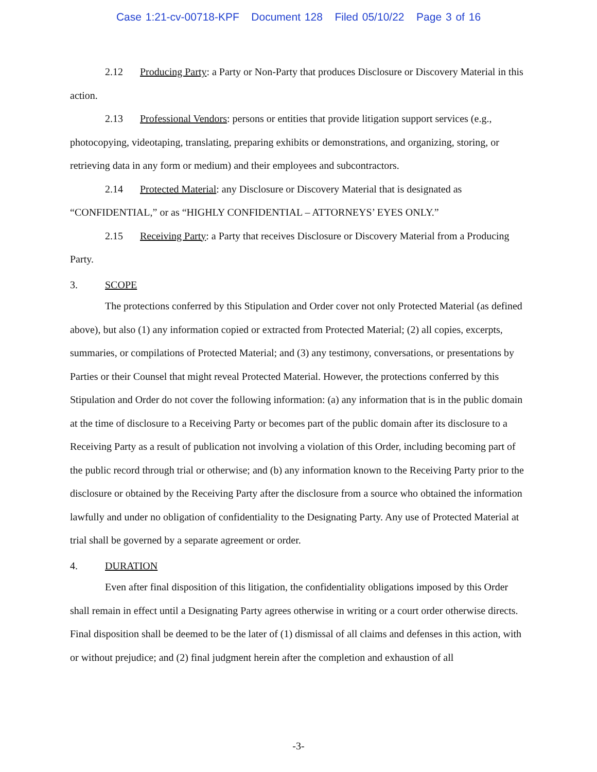Case 1:21-cv-00718-KPF Document 128 Filed 05/10/22 Page 3 of 16
2.12 Producing Party: a Party or Non-Party that produces Disclosure or Discovery Material in this action.
2.13 Professional Vendors: persons or entities that provide litigation support services (e.g., photocopying, videotaping, translating, preparing exhibits or demonstrations, and organizing, storing, or retrieving data in any form or medium) and their employees and subcontractors.
2.14 Protected Material: any Disclosure or Discovery Material that is designated as “CONFIDENTIAL,” or as “HIGHLY CONFIDENTIAL – ATTORNEYS’ EYES ONLY.”
2.15 Receiving Party: a Party that receives Disclosure or Discovery Material from a Producing Party.
3. SCOPE
The protections conferred by this Stipulation and Order cover not only Protected Material (as defined above), but also (1) any information copied or extracted from Protected Material; (2) all copies, excerpts, summaries, or compilations of Protected Material; and (3) any testimony, conversations, or presentations by Parties or their Counsel that might reveal Protected Material. However, the protections conferred by this Stipulation and Order do not cover the following information: (a) any information that is in the public domain at the time of disclosure to a Receiving Party or becomes part of the public domain after its disclosure to a Receiving Party as a result of publication not involving a violation of this Order, including becoming part of the public record through trial or otherwise; and (b) any information known to the Receiving Party prior to the disclosure or obtained by the Receiving Party after the disclosure from a source who obtained the information lawfully and under no obligation of confidentiality to the Designating Party. Any use of Protected Material at trial shall be governed by a separate agreement or order.
4. DURATION
Even after final disposition of this litigation, the confidentiality obligations imposed by this Order shall remain in effect until a Designating Party agrees otherwise in writing or a court order otherwise directs. Final disposition shall be deemed to be the later of (1) dismissal of all claims and defenses in this action, with or without prejudice; and (2) final judgment herein after the completion and exhaustion of all
-3-